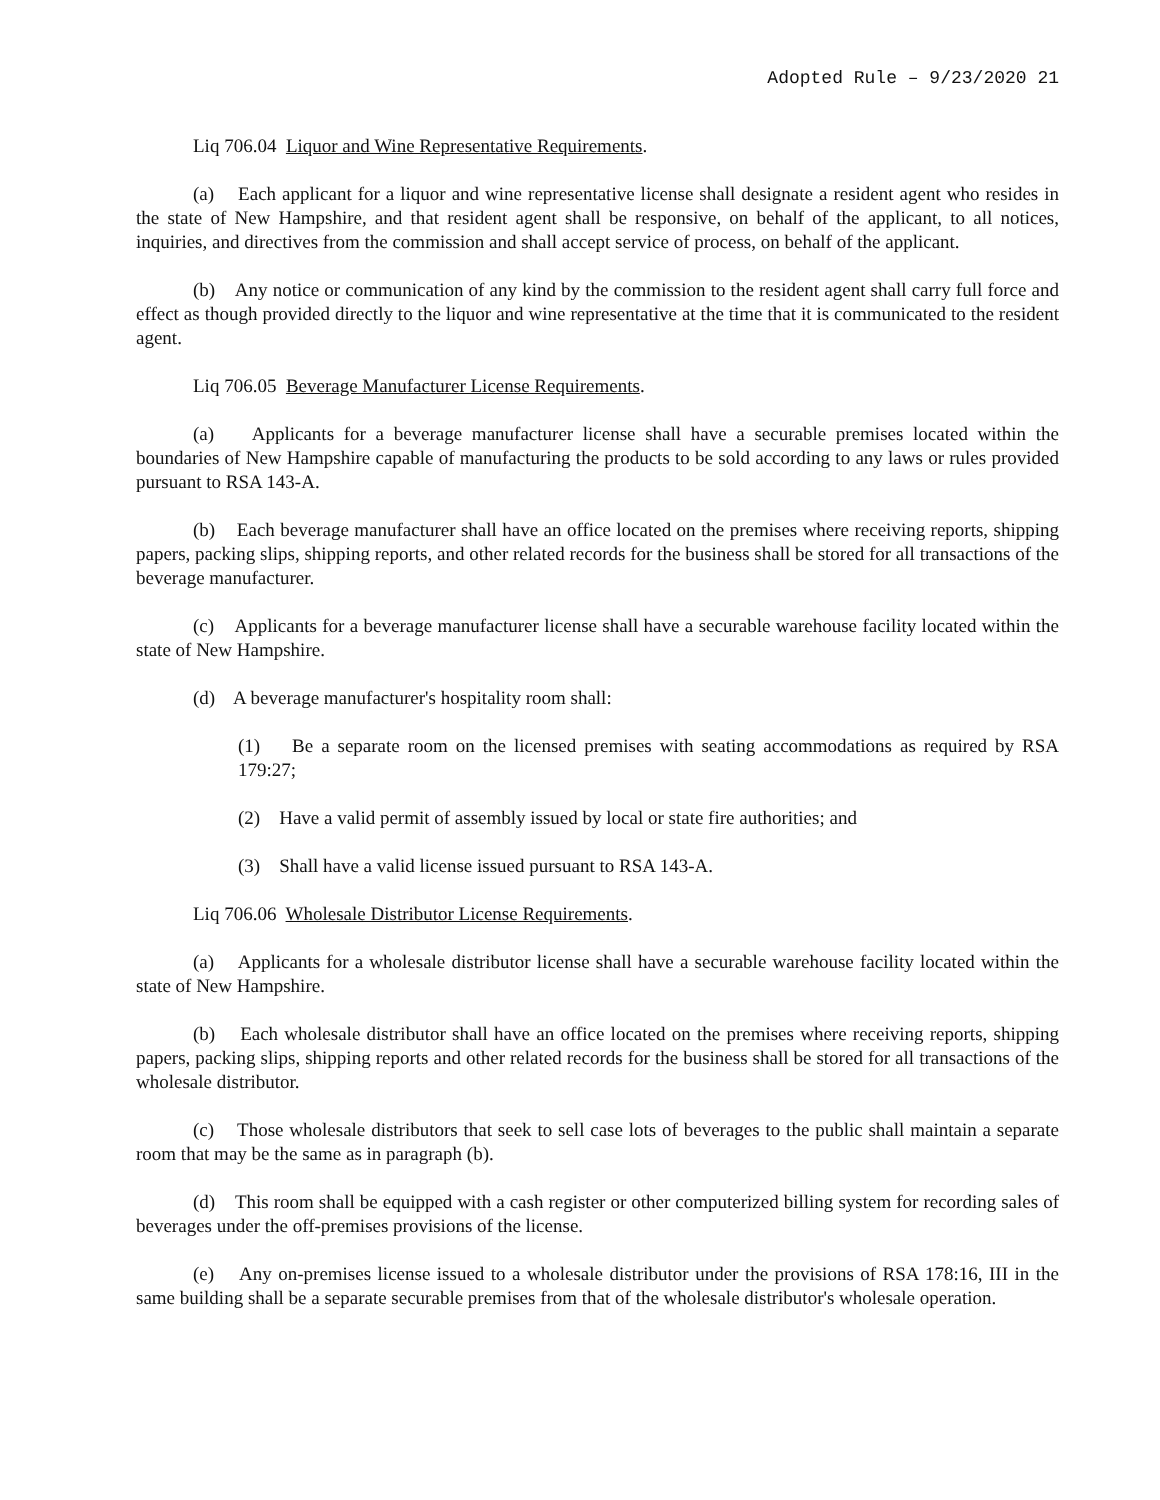Adopted Rule – 9/23/2020 21
Liq 706.04 Liquor and Wine Representative Requirements.
(a) Each applicant for a liquor and wine representative license shall designate a resident agent who resides in the state of New Hampshire, and that resident agent shall be responsive, on behalf of the applicant, to all notices, inquiries, and directives from the commission and shall accept service of process, on behalf of the applicant.
(b) Any notice or communication of any kind by the commission to the resident agent shall carry full force and effect as though provided directly to the liquor and wine representative at the time that it is communicated to the resident agent.
Liq 706.05 Beverage Manufacturer License Requirements.
(a) Applicants for a beverage manufacturer license shall have a securable premises located within the boundaries of New Hampshire capable of manufacturing the products to be sold according to any laws or rules provided pursuant to RSA 143-A.
(b) Each beverage manufacturer shall have an office located on the premises where receiving reports, shipping papers, packing slips, shipping reports, and other related records for the business shall be stored for all transactions of the beverage manufacturer.
(c) Applicants for a beverage manufacturer license shall have a securable warehouse facility located within the state of New Hampshire.
(d) A beverage manufacturer's hospitality room shall:
(1) Be a separate room on the licensed premises with seating accommodations as required by RSA 179:27;
(2) Have a valid permit of assembly issued by local or state fire authorities; and
(3) Shall have a valid license issued pursuant to RSA 143-A.
Liq 706.06 Wholesale Distributor License Requirements.
(a) Applicants for a wholesale distributor license shall have a securable warehouse facility located within the state of New Hampshire.
(b) Each wholesale distributor shall have an office located on the premises where receiving reports, shipping papers, packing slips, shipping reports and other related records for the business shall be stored for all transactions of the wholesale distributor.
(c) Those wholesale distributors that seek to sell case lots of beverages to the public shall maintain a separate room that may be the same as in paragraph (b).
(d) This room shall be equipped with a cash register or other computerized billing system for recording sales of beverages under the off-premises provisions of the license.
(e) Any on-premises license issued to a wholesale distributor under the provisions of RSA 178:16, III in the same building shall be a separate securable premises from that of the wholesale distributor's wholesale operation.